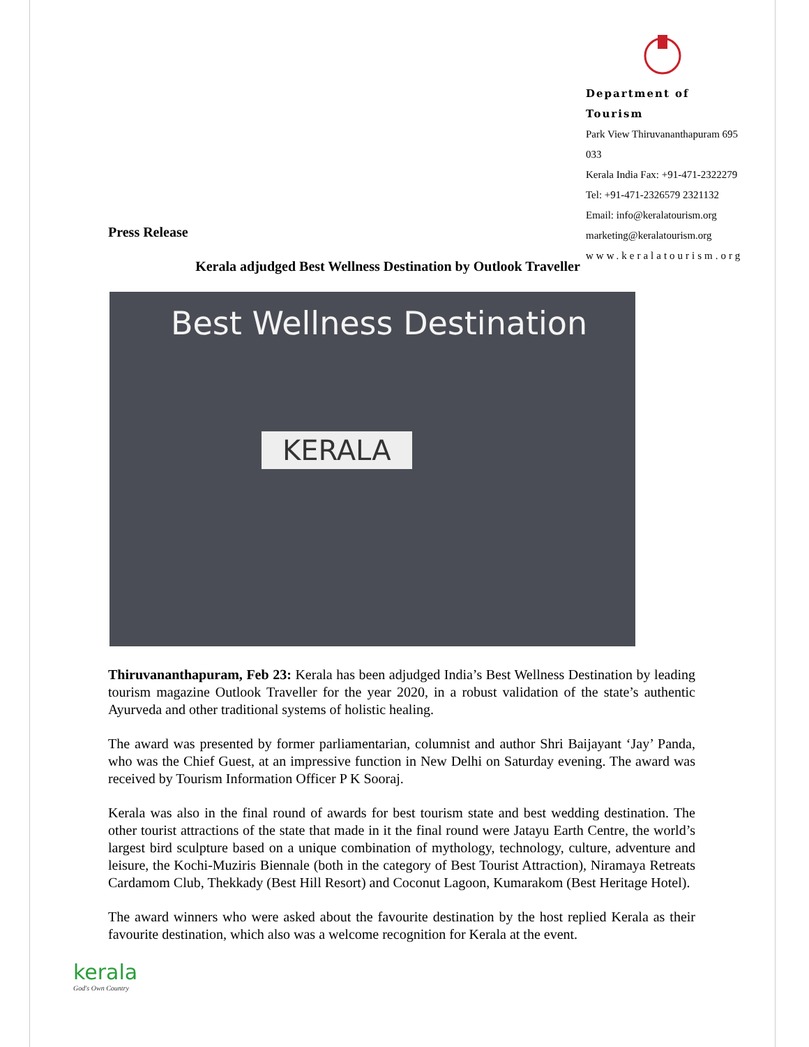Department of Tourism
Park View Thiruvananthapuram 695 033
Kerala India Fax: +91-471-2322279
Tel: +91-471-2326579 2321132
Email: info@keralatourism.org
marketing@keralatourism.org
www.keralatourism.org
Press Release
Kerala adjudged Best Wellness Destination by Outlook Traveller
Best Wellness Destination
KERALA
Thiruvananthapuram, Feb 23: Kerala has been adjudged India’s Best Wellness Destination by leading tourism magazine Outlook Traveller for the year 2020, in a robust validation of the state’s authentic Ayurveda and other traditional systems of holistic healing.
The award was presented by former parliamentarian, columnist and author Shri Baijayant ‘Jay’ Panda, who was the Chief Guest, at an impressive function in New Delhi on Saturday evening. The award was received by Tourism Information Officer P K Sooraj.
Kerala was also in the final round of awards for best tourism state and best wedding destination. The other tourist attractions of the state that made in it the final round were Jatayu Earth Centre, the world’s largest bird sculpture based on a unique combination of mythology, technology, culture, adventure and leisure, the Kochi-Muziris Biennale (both in the category of Best Tourist Attraction), Niramaya Retreats Cardamom Club, Thekkady (Best Hill Resort) and Coconut Lagoon, Kumarakom (Best Heritage Hotel).
The award winners who were asked about the favourite destination by the host replied Kerala as their favourite destination, which also was a welcome recognition for Kerala at the event.
kerala
God's Own Country